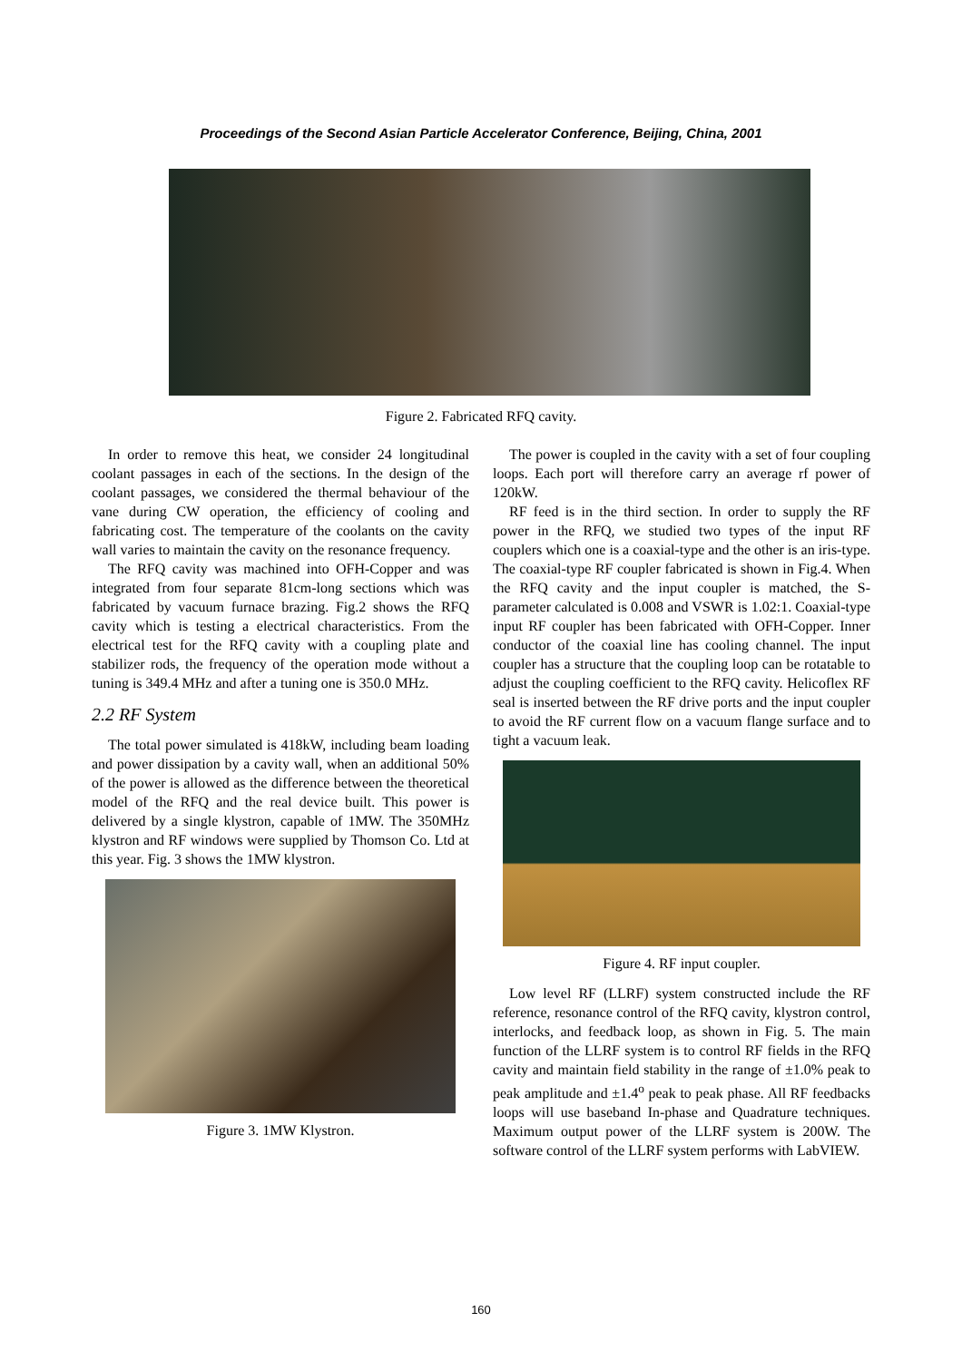Proceedings of the Second Asian Particle Accelerator Conference, Beijing, China, 2001
Figure 2. Fabricated RFQ cavity.
In order to remove this heat, we consider 24 longitudinal coolant passages in each of the sections. In the design of the coolant passages, we considered the thermal behaviour of the vane during CW operation, the efficiency of cooling and fabricating cost. The temperature of the coolants on the cavity wall varies to maintain the cavity on the resonance frequency.
The RFQ cavity was machined into OFH-Copper and was integrated from four separate 81cm-long sections which was fabricated by vacuum furnace brazing. Fig.2 shows the RFQ cavity which is testing a electrical characteristics. From the electrical test for the RFQ cavity with a coupling plate and stabilizer rods, the frequency of the operation mode without a tuning is 349.4 MHz and after a tuning one is 350.0 MHz.
2.2 RF System
The total power simulated is 418kW, including beam loading and power dissipation by a cavity wall, when an additional 50% of the power is allowed as the difference between the theoretical model of the RFQ and the real device built. This power is delivered by a single klystron, capable of 1MW. The 350MHz klystron and RF windows were supplied by Thomson Co. Ltd at this year. Fig. 3 shows the 1MW klystron.
Figure 3. 1MW Klystron.
The power is coupled in the cavity with a set of four coupling loops. Each port will therefore carry an average rf power of 120kW.
RF feed is in the third section. In order to supply the RF power in the RFQ, we studied two types of the input RF couplers which one is a coaxial-type and the other is an iris-type. The coaxial-type RF coupler fabricated is shown in Fig.4. When the RFQ cavity and the input coupler is matched, the S-parameter calculated is 0.008 and VSWR is 1.02:1. Coaxial-type input RF coupler has been fabricated with OFH-Copper. Inner conductor of the coaxial line has cooling channel. The input coupler has a structure that the coupling loop can be rotatable to adjust the coupling coefficient to the RFQ cavity. Helicoflex RF seal is inserted between the RF drive ports and the input coupler to avoid the RF current flow on a vacuum flange surface and to tight a vacuum leak.
Figure 4. RF input coupler.
Low level RF (LLRF) system constructed include the RF reference, resonance control of the RFQ cavity, klystron control, interlocks, and feedback loop, as shown in Fig. 5. The main function of the LLRF system is to control RF fields in the RFQ cavity and maintain field stability in the range of ±1.0% peak to peak amplitude and ±1.4<sup>o</sup> peak to peak phase. All RF feedbacks loops will use baseband In-phase and Quadrature techniques. Maximum output power of the LLRF system is 200W. The software control of the LLRF system performs with LabVIEW.
160